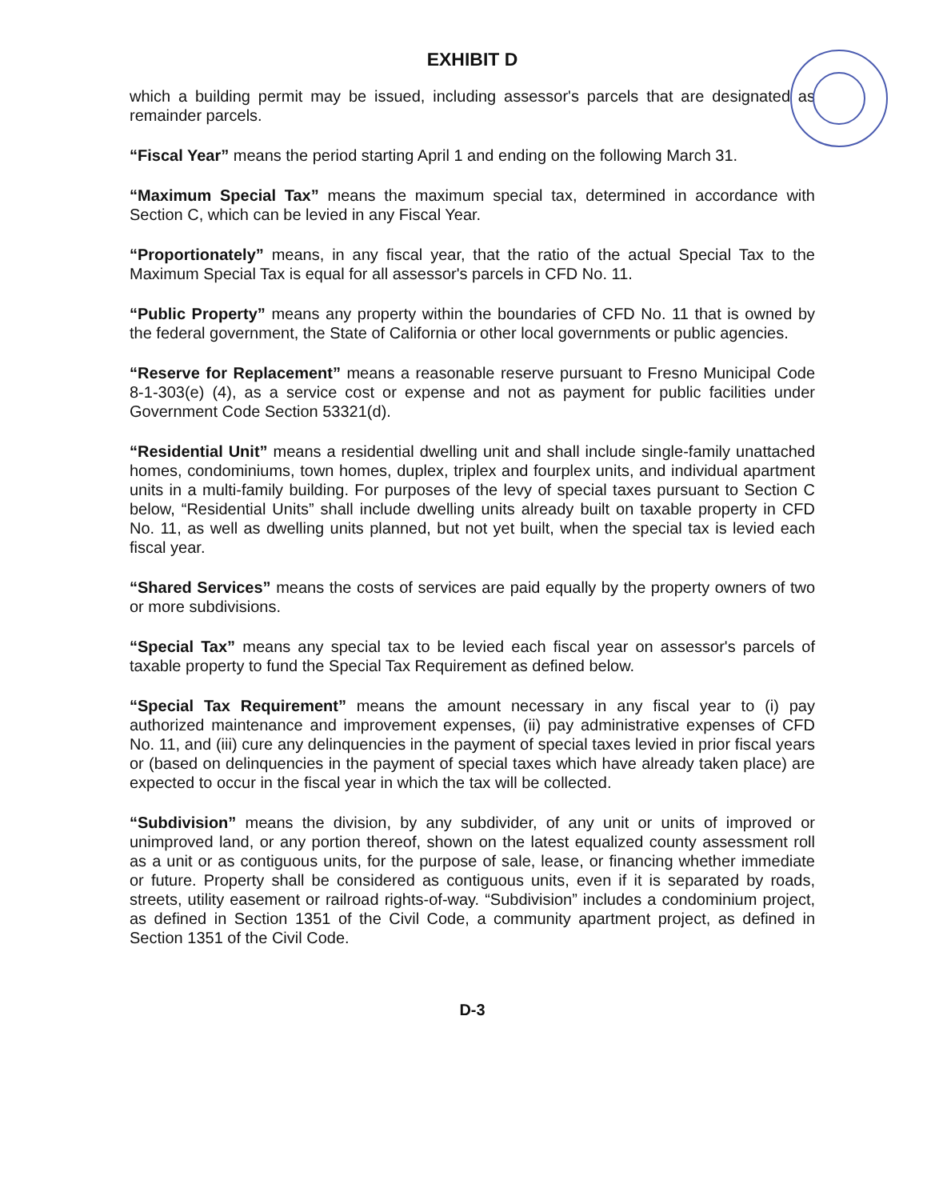EXHIBIT D
which a building permit may be issued, including assessor's parcels that are designated as remainder parcels.
“Fiscal Year” means the period starting April 1 and ending on the following March 31.
“Maximum Special Tax” means the maximum special tax, determined in accordance with Section C, which can be levied in any Fiscal Year.
“Proportionately” means, in any fiscal year, that the ratio of the actual Special Tax to the Maximum Special Tax is equal for all assessor's parcels in CFD No. 11.
“Public Property” means any property within the boundaries of CFD No. 11 that is owned by the federal government, the State of California or other local governments or public agencies.
“Reserve for Replacement” means a reasonable reserve pursuant to Fresno Municipal Code 8-1-303(e) (4), as a service cost or expense and not as payment for public facilities under Government Code Section 53321(d).
“Residential Unit” means a residential dwelling unit and shall include single-family unattached homes, condominiums, town homes, duplex, triplex and fourplex units, and individual apartment units in a multi-family building. For purposes of the levy of special taxes pursuant to Section C below, “Residential Units” shall include dwelling units already built on taxable property in CFD No. 11, as well as dwelling units planned, but not yet built, when the special tax is levied each fiscal year.
“Shared Services” means the costs of services are paid equally by the property owners of two or more subdivisions.
“Special Tax” means any special tax to be levied each fiscal year on assessor's parcels of taxable property to fund the Special Tax Requirement as defined below.
“Special Tax Requirement” means the amount necessary in any fiscal year to (i) pay authorized maintenance and improvement expenses, (ii) pay administrative expenses of CFD No. 11, and (iii) cure any delinquencies in the payment of special taxes levied in prior fiscal years or (based on delinquencies in the payment of special taxes which have already taken place) are expected to occur in the fiscal year in which the tax will be collected.
“Subdivision” means the division, by any subdivider, of any unit or units of improved or unimproved land, or any portion thereof, shown on the latest equalized county assessment roll as a unit or as contiguous units, for the purpose of sale, lease, or financing whether immediate or future. Property shall be considered as contiguous units, even if it is separated by roads, streets, utility easement or railroad rights-of-way. “Subdivision” includes a condominium project, as defined in Section 1351 of the Civil Code, a community apartment project, as defined in Section 1351 of the Civil Code.
D-3